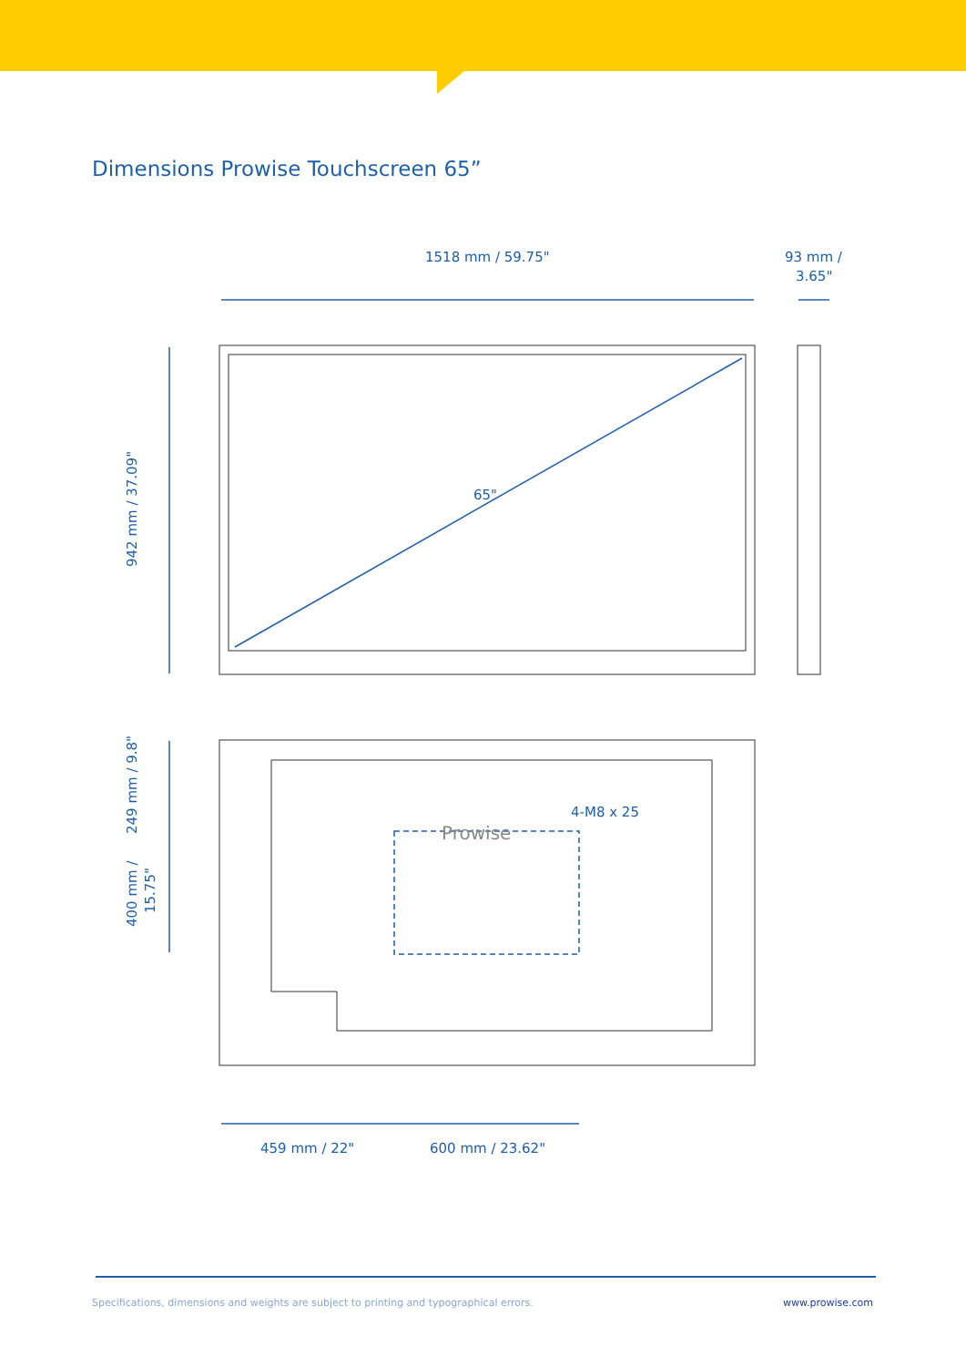1518 mm / 59.75"
93 mm /
3.65"
942 mm / 37.09"
65"
249 mm / 9.8"
400 mm /
15.75"
4-M8 x 25
459 mm / 22"
600 mm / 23.62"
Prowise
Dimensions Prowise Touchscreen 65”
Specifications, dimensions and weights are subject to printing and typographical errors. www.prowise.com